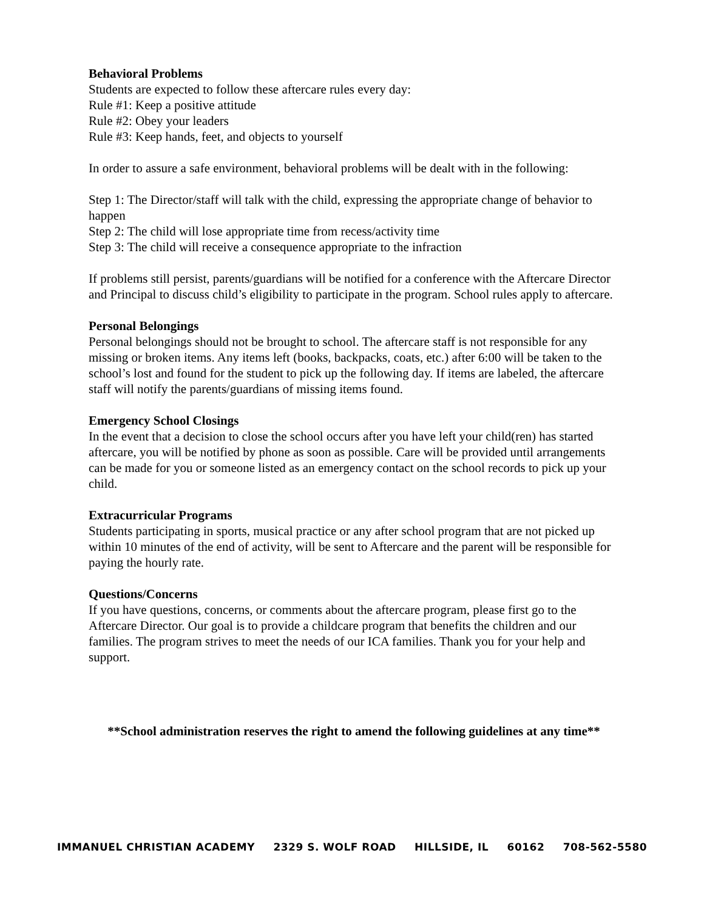Behavioral Problems
Students are expected to follow these aftercare rules every day:
Rule #1: Keep a positive attitude
Rule #2: Obey your leaders
Rule #3: Keep hands, feet, and objects to yourself
In order to assure a safe environment, behavioral problems will be dealt with in the following:
Step 1: The Director/staff will talk with the child, expressing the appropriate change of behavior to happen
Step 2: The child will lose appropriate time from recess/activity time
Step 3: The child will receive a consequence appropriate to the infraction
If problems still persist, parents/guardians will be notified for a conference with the Aftercare Director and Principal to discuss child’s eligibility to participate in the program. School rules apply to aftercare.
Personal Belongings
Personal belongings should not be brought to school. The aftercare staff is not responsible for any missing or broken items. Any items left (books, backpacks, coats, etc.) after 6:00 will be taken to the school’s lost and found for the student to pick up the following day. If items are labeled, the aftercare staff will notify the parents/guardians of missing items found.
Emergency School Closings
In the event that a decision to close the school occurs after you have left your child(ren) has started aftercare, you will be notified by phone as soon as possible. Care will be provided until arrangements can be made for you or someone listed as an emergency contact on the school records to pick up your child.
Extracurricular Programs
Students participating in sports, musical practice or any after school program that are not picked up within 10 minutes of the end of activity, will be sent to Aftercare and the parent will be responsible for paying the hourly rate.
Questions/Concerns
If you have questions, concerns, or comments about the aftercare program, please first go to the Aftercare Director. Our goal is to provide a childcare program that benefits the children and our families. The program strives to meet the needs of our ICA families. Thank you for your help and support.
**School administration reserves the right to amend the following guidelines at any time**
IMMANUEL CHRISTIAN ACADEMY 2329 S. WOLF ROAD HILLSIDE, IL 60162 708-562-5580